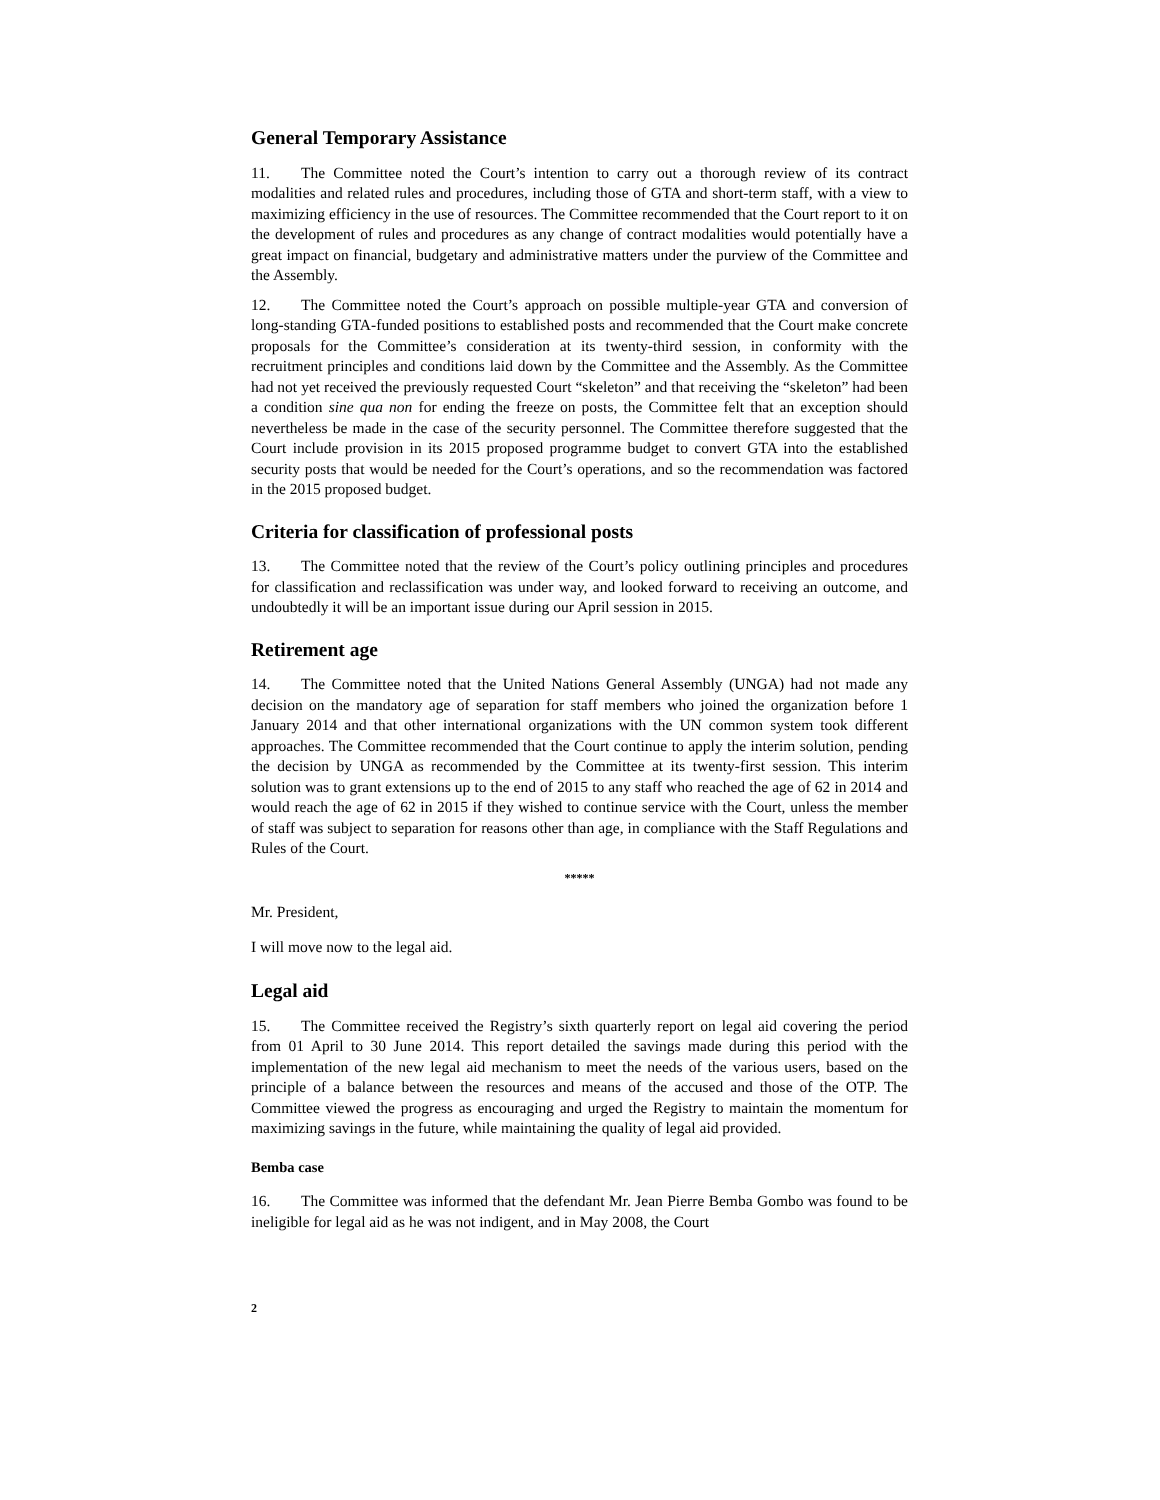General Temporary Assistance
11. The Committee noted the Court’s intention to carry out a thorough review of its contract modalities and related rules and procedures, including those of GTA and short-term staff, with a view to maximizing efficiency in the use of resources. The Committee recommended that the Court report to it on the development of rules and procedures as any change of contract modalities would potentially have a great impact on financial, budgetary and administrative matters under the purview of the Committee and the Assembly.
12. The Committee noted the Court’s approach on possible multiple-year GTA and conversion of long-standing GTA-funded positions to established posts and recommended that the Court make concrete proposals for the Committee’s consideration at its twenty-third session, in conformity with the recruitment principles and conditions laid down by the Committee and the Assembly. As the Committee had not yet received the previously requested Court “skeleton” and that receiving the “skeleton” had been a condition sine qua non for ending the freeze on posts, the Committee felt that an exception should nevertheless be made in the case of the security personnel. The Committee therefore suggested that the Court include provision in its 2015 proposed programme budget to convert GTA into the established security posts that would be needed for the Court’s operations, and so the recommendation was factored in the 2015 proposed budget.
Criteria for classification of professional posts
13. The Committee noted that the review of the Court’s policy outlining principles and procedures for classification and reclassification was under way, and looked forward to receiving an outcome, and undoubtedly it will be an important issue during our April session in 2015.
Retirement age
14. The Committee noted that the United Nations General Assembly (UNGA) had not made any decision on the mandatory age of separation for staff members who joined the organization before 1 January 2014 and that other international organizations with the UN common system took different approaches. The Committee recommended that the Court continue to apply the interim solution, pending the decision by UNGA as recommended by the Committee at its twenty-first session. This interim solution was to grant extensions up to the end of 2015 to any staff who reached the age of 62 in 2014 and would reach the age of 62 in 2015 if they wished to continue service with the Court, unless the member of staff was subject to separation for reasons other than age, in compliance with the Staff Regulations and Rules of the Court.
*****
Mr. President,
I will move now to the legal aid.
Legal aid
15. The Committee received the Registry’s sixth quarterly report on legal aid covering the period from 01 April to 30 June 2014. This report detailed the savings made during this period with the implementation of the new legal aid mechanism to meet the needs of the various users, based on the principle of a balance between the resources and means of the accused and those of the OTP. The Committee viewed the progress as encouraging and urged the Registry to maintain the momentum for maximizing savings in the future, while maintaining the quality of legal aid provided.
Bemba case
16. The Committee was informed that the defendant Mr. Jean Pierre Bemba Gombo was found to be ineligible for legal aid as he was not indigent, and in May 2008, the Court
2